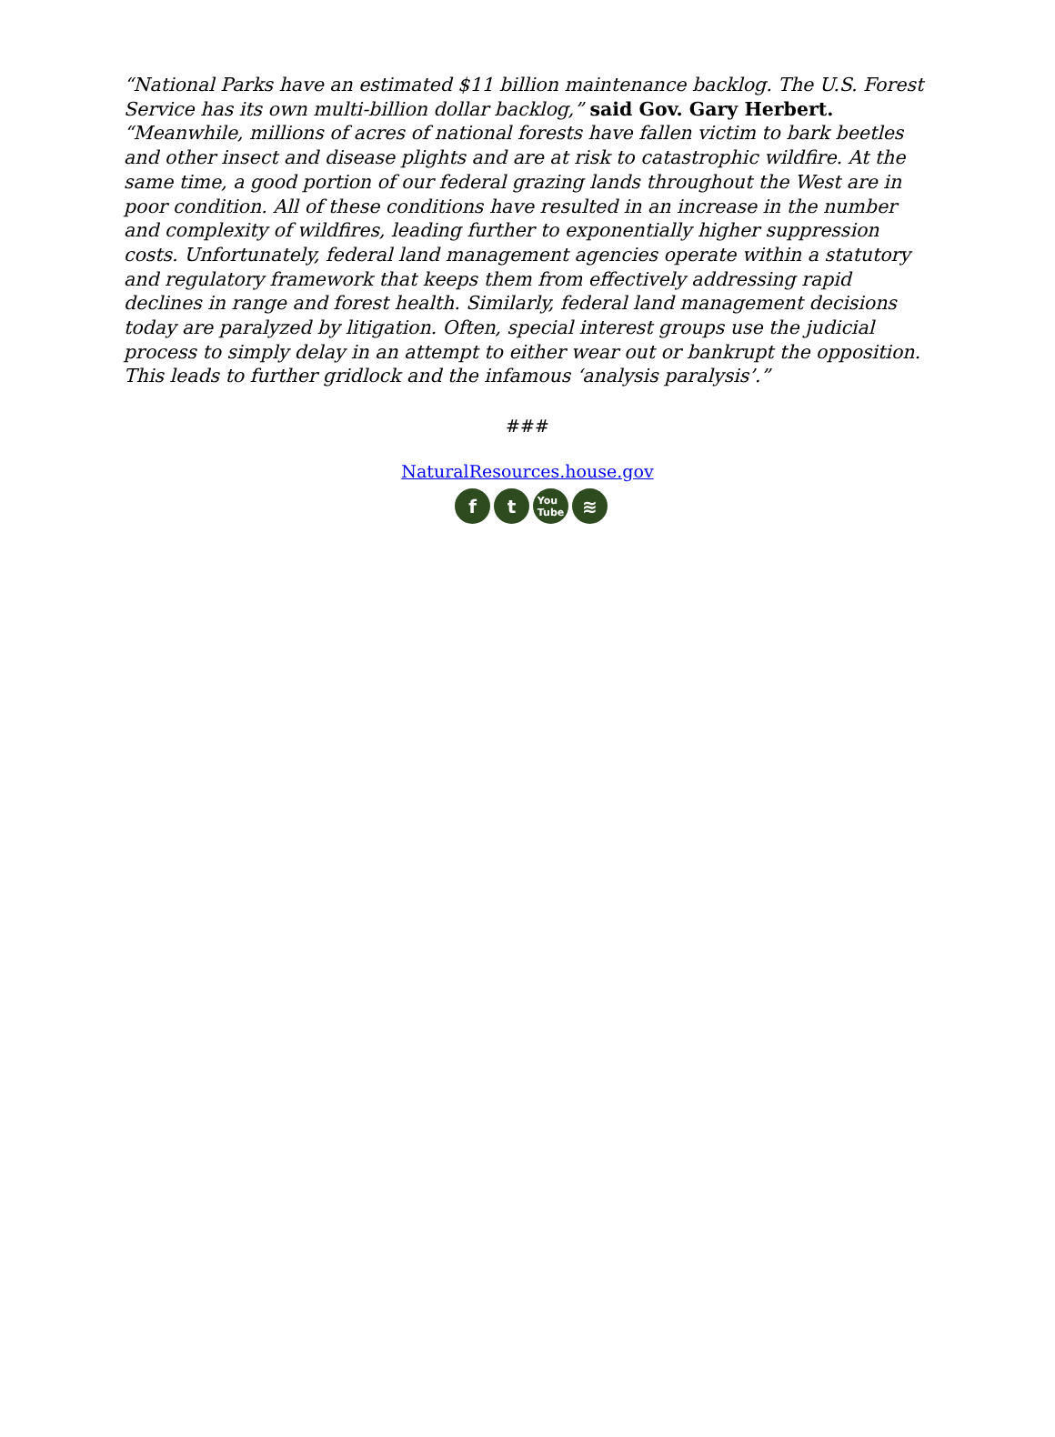“National Parks have an estimated $11 billion maintenance backlog. The U.S. Forest Service has its own multi-billion dollar backlog,” said Gov. Gary Herbert. “Meanwhile, millions of acres of national forests have fallen victim to bark beetles and other insect and disease plights and are at risk to catastrophic wildfire. At the same time, a good portion of our federal grazing lands throughout the West are in poor condition. All of these conditions have resulted in an increase in the number and complexity of wildfires, leading further to exponentially higher suppression costs. Unfortunately, federal land management agencies operate within a statutory and regulatory framework that keeps them from effectively addressing rapid declines in range and forest health. Similarly, federal land management decisions today are paralyzed by litigation. Often, special interest groups use the judicial process to simply delay in an attempt to either wear out or bankrupt the opposition. This leads to further gridlock and the infamous ‘analysis paralysis’.”
###
NaturalResources.house.gov
f t
You
Tube
≋